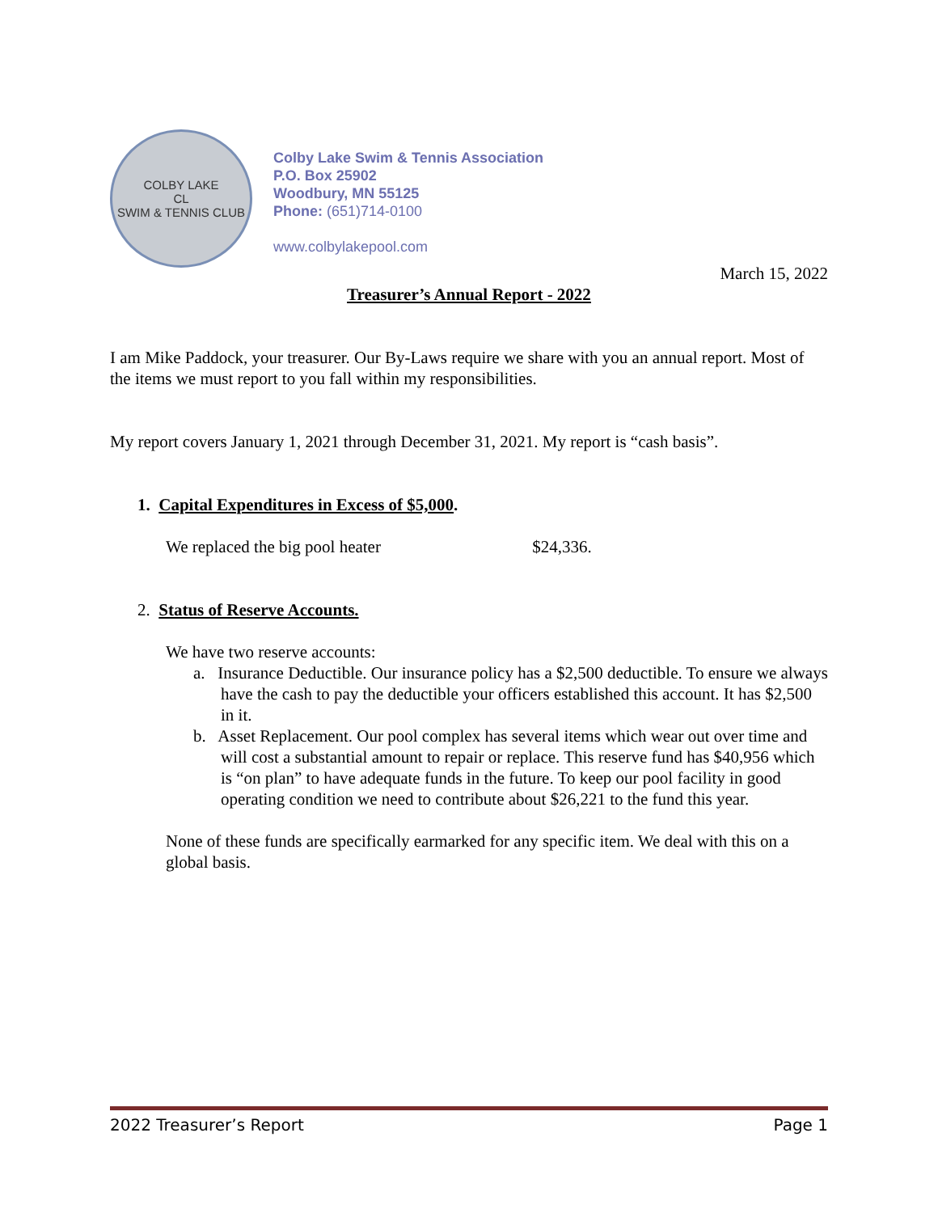COLBY LAKE
CL
SWIM & TENNIS CLUB
Colby Lake Swim & Tennis Association
P.O. Box 25902
Woodbury, MN 55125
Phone: (651)714-0100
www.colbylakepool.com
March 15, 2022
Treasurer’s Annual Report - 2022
I am Mike Paddock, your treasurer. Our By-Laws require we share with you an annual report. Most of the items we must report to you fall within my responsibilities.
My report covers January 1, 2021 through December 31, 2021. My report is “cash basis”.
1. Capital Expenditures in Excess of $5,000.
We replaced the big pool heater $24,336.
2. Status of Reserve Accounts.
We have two reserve accounts:
a. Insurance Deductible. Our insurance policy has a $2,500 deductible. To ensure we always have the cash to pay the deductible your officers established this account. It has $2,500 in it.
b. Asset Replacement. Our pool complex has several items which wear out over time and will cost a substantial amount to repair or replace. This reserve fund has $40,956 which is “on plan” to have adequate funds in the future. To keep our pool facility in good operating condition we need to contribute about $26,221 to the fund this year.
None of these funds are specifically earmarked for any specific item. We deal with this on a global basis.
2022 Treasurer’s Report Page 1